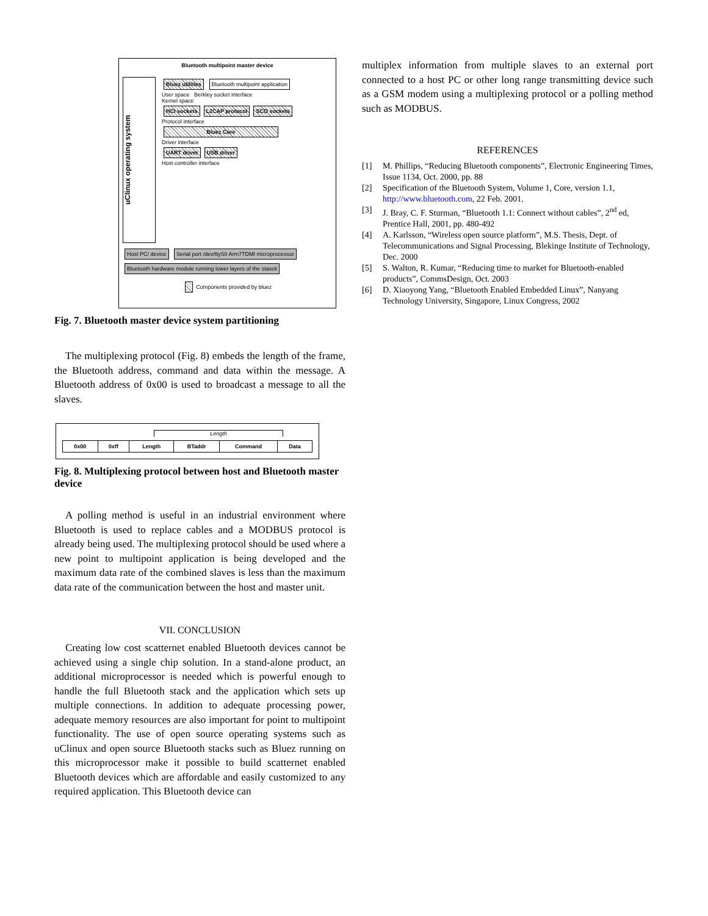Bluetooth multipoint master device
uClinux operating system
Bluez utilities Bluetooth multipoint application
User space Berkley socket interface
Kernel space
HCI sockets L2CAP protocol SCO sockets
Protocol interface
Bluez Core
Driver interface
UART driver USB driver
Host controller interface
Host PC/ device Serial port /dev/ttyS0 Arm7TDMI microprocessor Bluetooth hardware module running lower layers of the stasck
Components provided by bluez
Fig. 7. Bluetooth master device system partitioning
The multiplexing protocol (Fig. 8) embeds the length of the frame, the Bluetooth address, command and data within the message. A Bluetooth address of 0x00 is used to broadcast a message to all the slaves.
Length
| 0x00 | 0xff | Length | BTaddr | Command | Data |
Fig. 8. Multiplexing protocol between host and Bluetooth master device
A polling method is useful in an industrial environment where Bluetooth is used to replace cables and a MODBUS protocol is already being used. The multiplexing protocol should be used where a new point to multipoint application is being developed and the maximum data rate of the combined slaves is less than the maximum data rate of the communication between the host and master unit.
VII. CONCLUSION
Creating low cost scatternet enabled Bluetooth devices cannot be achieved using a single chip solution. In a stand-alone product, an additional microprocessor is needed which is powerful enough to handle the full Bluetooth stack and the application which sets up multiple connections. In addition to adequate processing power, adequate memory resources are also important for point to multipoint functionality. The use of open source operating systems such as uClinux and open source Bluetooth stacks such as Bluez running on this microprocessor make it possible to build scatternet enabled Bluetooth devices which are affordable and easily customized to any required application. This Bluetooth device can
multiplex information from multiple slaves to an external port connected to a host PC or other long range transmitting device such as a GSM modem using a multiplexing protocol or a polling method such as MODBUS.
REFERENCES
[1] M. Phillips, “Reducing Bluetooth components”, Electronic Engineering Times, Issue 1134, Oct. 2000, pp. 88
[2] Specification of the Bluetooth System, Volume 1, Core, version 1.1, http://www.bluetooth.com, 22 Feb. 2001.
[3] J. Bray, C. F. Sturman, “Bluetooth 1.1: Connect without cables”, 2<sup>nd</sup> ed, Prentice Hall, 2001, pp. 480-492
[4] A. Karlsson, “Wireless open source platform”, M.S. Thesis, Dept. of Telecommunications and Signal Processing, Blekinge Institute of Technology, Dec. 2000
[5] S. Walton, R. Kumar, “Reducing time to market for Bluetooth-enabled products”, CommsDesign, Oct. 2003
[6] D. Xiaoyong Yang, “Bluetooth Enabled Embedded Linux”, Nanyang Technology University, Singapore, Linux Congress, 2002